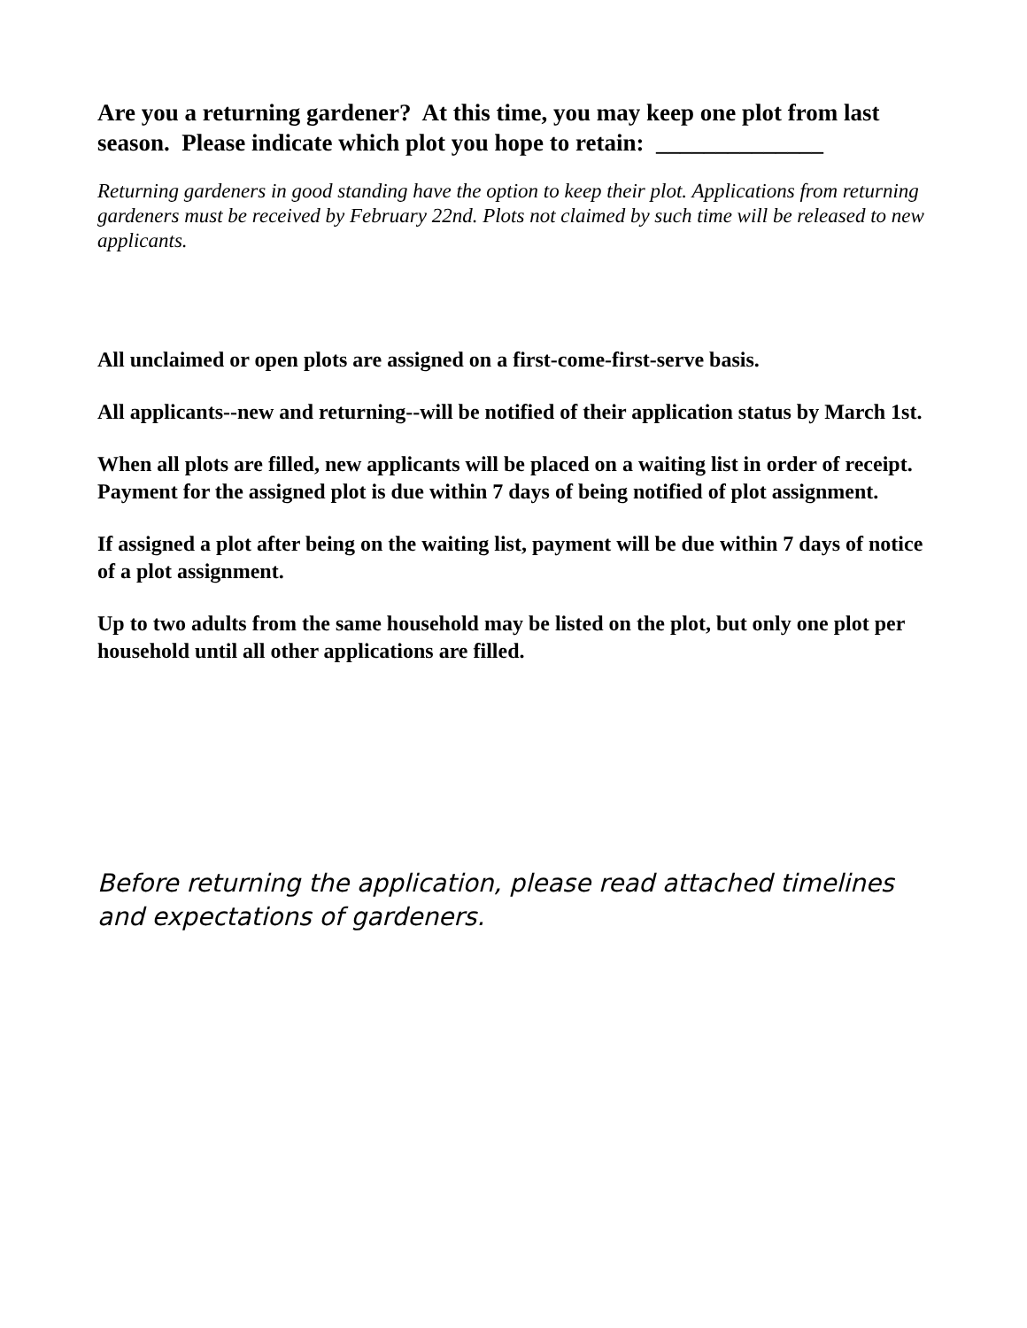Are you a returning gardener? At this time, you may keep one plot from last season. Please indicate which plot you hope to retain: ______________
Returning gardeners in good standing have the option to keep their plot. Applications from returning gardeners must be received by February 22nd. Plots not claimed by such time will be released to new applicants.
All unclaimed or open plots are assigned on a first-come-first-serve basis.
All applicants--new and returning--will be notified of their application status by March 1st.
When all plots are filled, new applicants will be placed on a waiting list in order of receipt. Payment for the assigned plot is due within 7 days of being notified of plot assignment.
If assigned a plot after being on the waiting list, payment will be due within 7 days of notice of a plot assignment.
Up to two adults from the same household may be listed on the plot, but only one plot per household until all other applications are filled.
Before returning the application, please read attached timelines and expectations of gardeners.